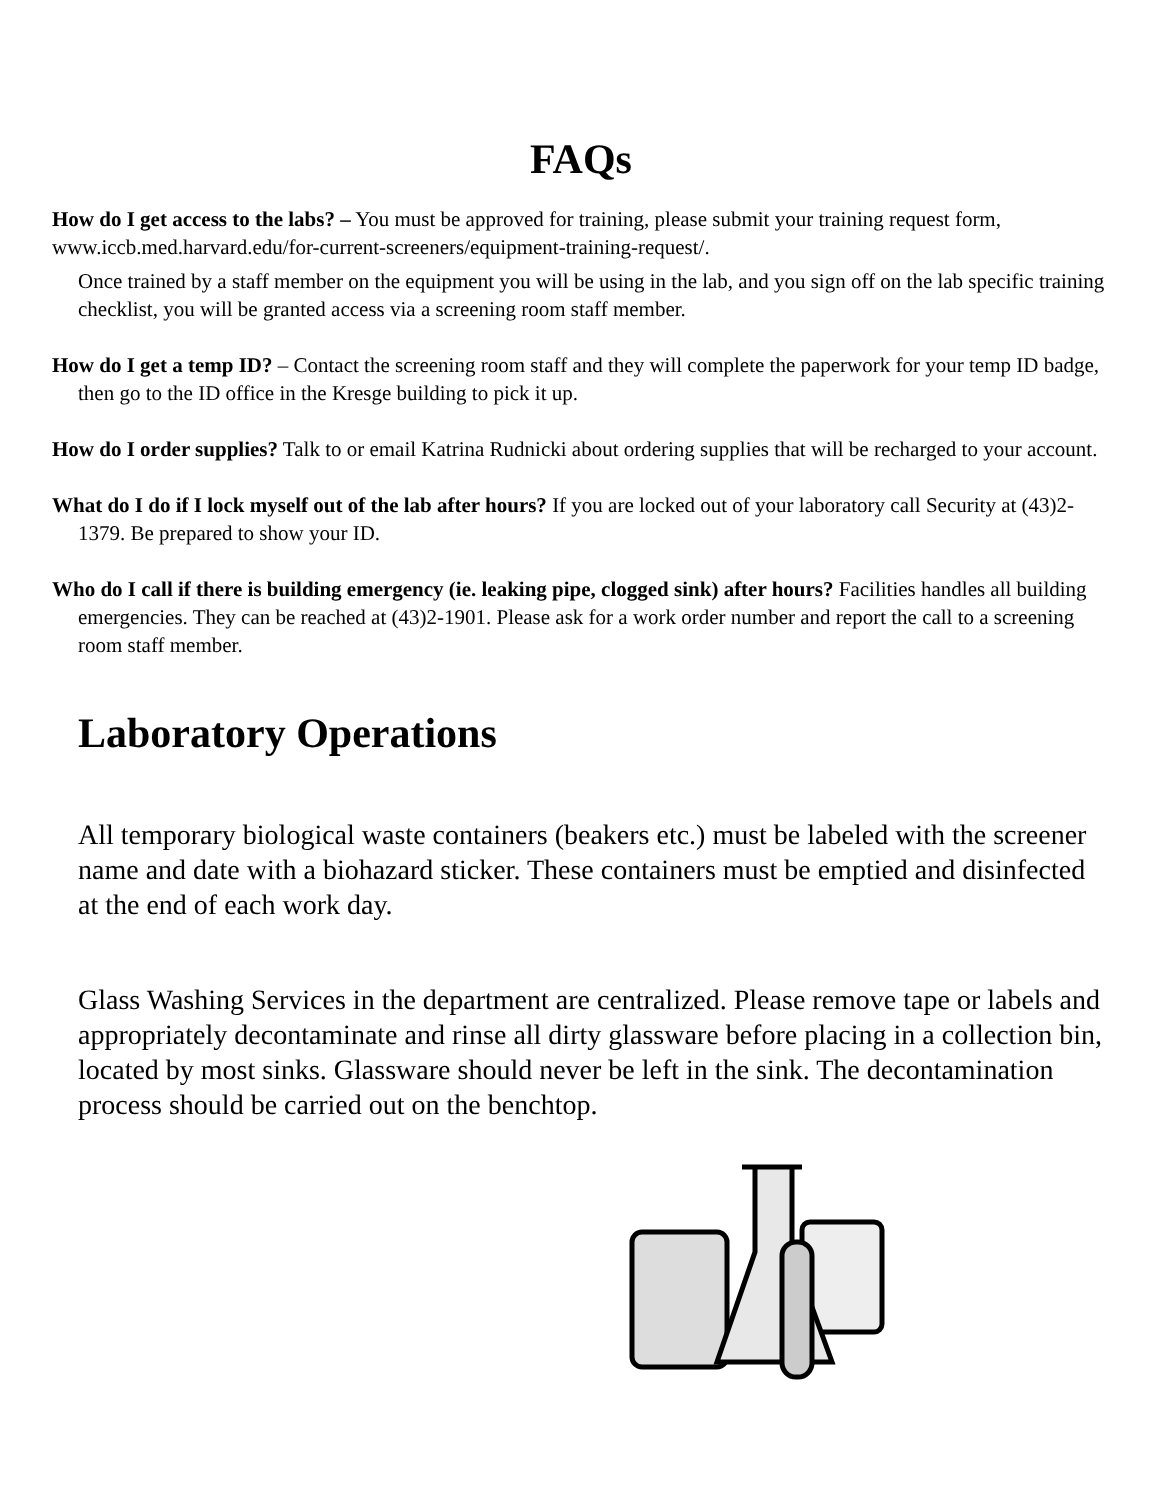FAQs
How do I get access to the labs? – You must be approved for training, please submit your training request form, www.iccb.med.harvard.edu/for-current-screeners/equipment-training-request/.
Once trained by a staff member on the equipment you will be using in the lab, and you sign off on the lab specific training checklist, you will be granted access via a screening room staff member.
How do I get a temp ID? – Contact the screening room staff and they will complete the paperwork for your temp ID badge, then go to the ID office in the Kresge building to pick it up.
How do I order supplies? Talk to or email Katrina Rudnicki about ordering supplies that will be recharged to your account.
What do I do if I lock myself out of the lab after hours? If you are locked out of your laboratory call Security at (43)2-1379. Be prepared to show your ID.
Who do I call if there is building emergency (ie. leaking pipe, clogged sink) after hours? Facilities handles all building emergencies. They can be reached at (43)2-1901. Please ask for a work order number and report the call to a screening room staff member.
Laboratory Operations
All temporary biological waste containers (beakers etc.) must be labeled with the screener name and date with a biohazard sticker. These containers must be emptied and disinfected at the end of each work day.
Glass Washing Services in the department are centralized. Please remove tape or labels and appropriately decontaminate and rinse all dirty glassware before placing in a collection bin, located by most sinks. Glassware should never be left in the sink. The decontamination process should be carried out on the benchtop.